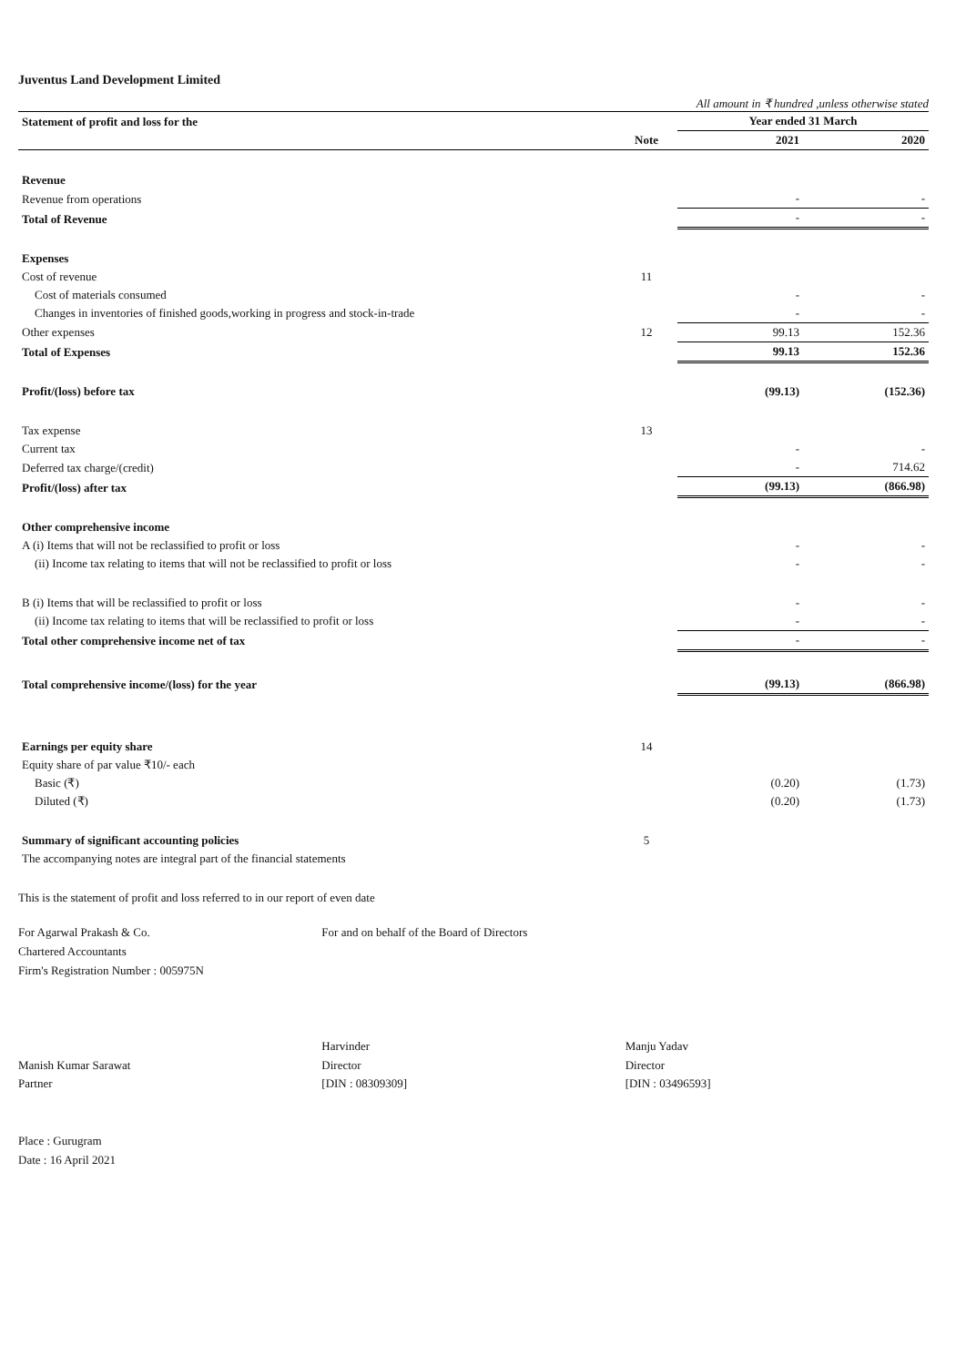Juventus Land Development Limited
All amount in ₹ hundred ,unless otherwise stated
| Statement of profit and loss for the | | Year ended 31 March | |
| --- | --- | --- | --- |
| | Note | 2021 | 2020 |
| Revenue | | | |
| Revenue from operations | | - | - |
| Total of Revenue | | - | - |
| Expenses | | | |
| Cost of revenue | 11 | | |
| Cost of materials consumed | | - | - |
| Changes in inventories of finished goods,working in progress and stock-in-trade | | - | - |
| Other expenses | 12 | 99.13 | 152.36 |
| Total of Expenses | | 99.13 | 152.36 |
| Profit/(loss) before tax | | (99.13) | (152.36) |
| Tax expense | 13 | | |
| Current tax | | - | - |
| Deferred tax charge/(credit) | | - | 714.62 |
| Profit/(loss) after tax | | (99.13) | (866.98) |
| Other comprehensive income | | | |
| A (i) Items that will not be reclassified to profit or loss | | - | - |
| (ii) Income tax relating to items that will not be reclassified to profit or loss | | - | - |
| B (i) Items that will be reclassified to profit or loss | | - | - |
| (ii) Income tax relating to items that will be reclassified to profit or loss | | - | - |
| Total other comprehensive income net of tax | | - | - |
| Total comprehensive income/(loss) for the year | | (99.13) | (866.98) |
| Earnings per equity share | 14 | | |
| Equity share of par value ₹10/- each | | | |
| Basic (₹) | | (0.20) | (1.73) |
| Diluted (₹) | | (0.20) | (1.73) |
| Summary of significant accounting policies | 5 | | |
| The accompanying notes are integral part of the financial statements | | | |
This is the statement of profit and loss referred to in our report of even date
For Agarwal Prakash & Co.
Chartered Accountants
Firm's Registration Number : 005975N
Manish Kumar Sarawat
Partner
Place : Gurugram
Date : 16 April 2021
For and on behalf of the Board of Directors
Harvinder
Director
[DIN : 08309309]
Manju Yadav
Director
[DIN : 03496593]